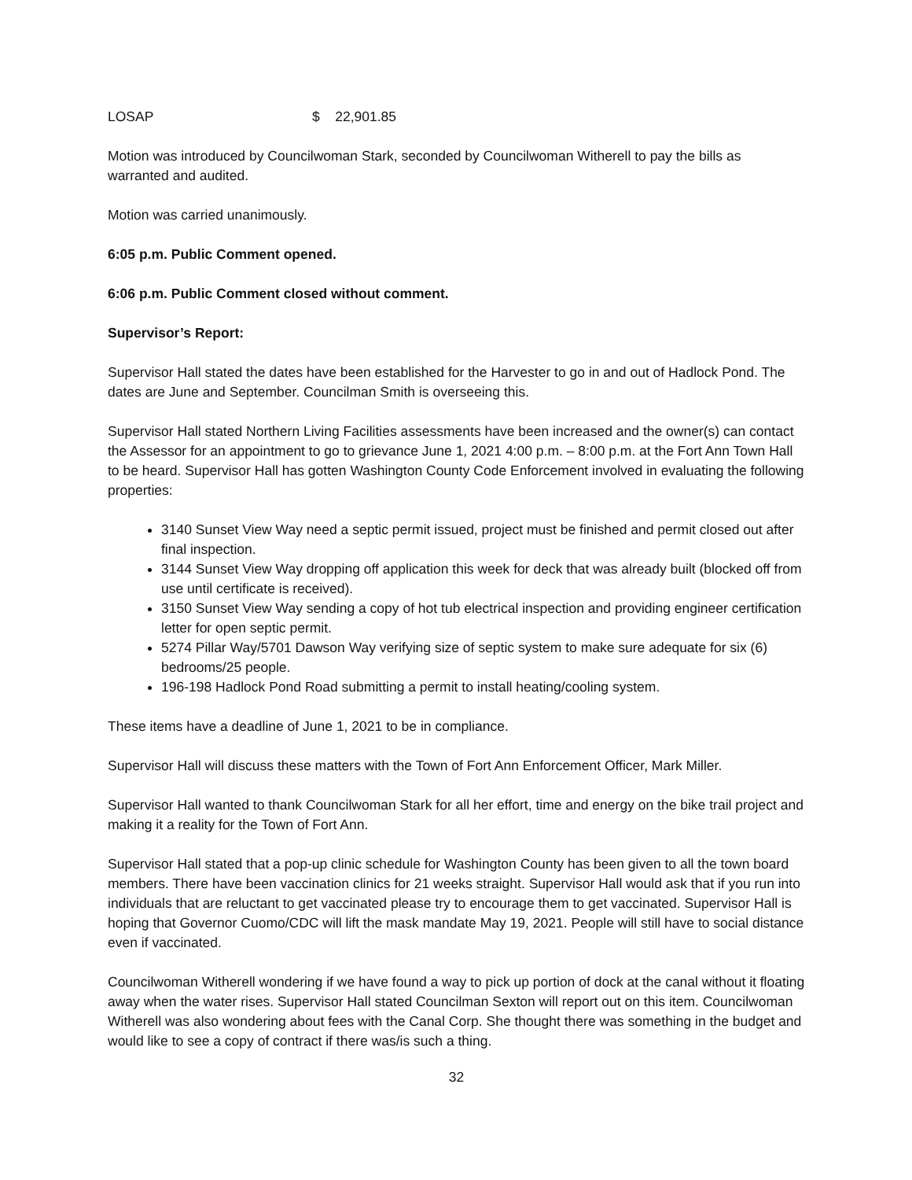LOSAP $ 22,901.85
Motion was introduced by Councilwoman Stark, seconded by Councilwoman Witherell to pay the bills as warranted and audited.
Motion was carried unanimously.
6:05 p.m. Public Comment opened.
6:06 p.m. Public Comment closed without comment.
Supervisor’s Report:
Supervisor Hall stated the dates have been established for the Harvester to go in and out of Hadlock Pond. The dates are June and September. Councilman Smith is overseeing this.
Supervisor Hall stated Northern Living Facilities assessments have been increased and the owner(s) can contact the Assessor for an appointment to go to grievance June 1, 2021 4:00 p.m. – 8:00 p.m. at the Fort Ann Town Hall to be heard. Supervisor Hall has gotten Washington County Code Enforcement involved in evaluating the following properties:
3140 Sunset View Way need a septic permit issued, project must be finished and permit closed out after final inspection.
3144 Sunset View Way dropping off application this week for deck that was already built (blocked off from use until certificate is received).
3150 Sunset View Way sending a copy of hot tub electrical inspection and providing engineer certification letter for open septic permit.
5274 Pillar Way/5701 Dawson Way verifying size of septic system to make sure adequate for six (6) bedrooms/25 people.
196-198 Hadlock Pond Road submitting a permit to install heating/cooling system.
These items have a deadline of June 1, 2021 to be in compliance.
Supervisor Hall will discuss these matters with the Town of Fort Ann Enforcement Officer, Mark Miller.
Supervisor Hall wanted to thank Councilwoman Stark for all her effort, time and energy on the bike trail project and making it a reality for the Town of Fort Ann.
Supervisor Hall stated that a pop-up clinic schedule for Washington County has been given to all the town board members. There have been vaccination clinics for 21 weeks straight. Supervisor Hall would ask that if you run into individuals that are reluctant to get vaccinated please try to encourage them to get vaccinated. Supervisor Hall is hoping that Governor Cuomo/CDC will lift the mask mandate May 19, 2021. People will still have to social distance even if vaccinated.
Councilwoman Witherell wondering if we have found a way to pick up portion of dock at the canal without it floating away when the water rises. Supervisor Hall stated Councilman Sexton will report out on this item. Councilwoman Witherell was also wondering about fees with the Canal Corp. She thought there was something in the budget and would like to see a copy of contract if there was/is such a thing.
32